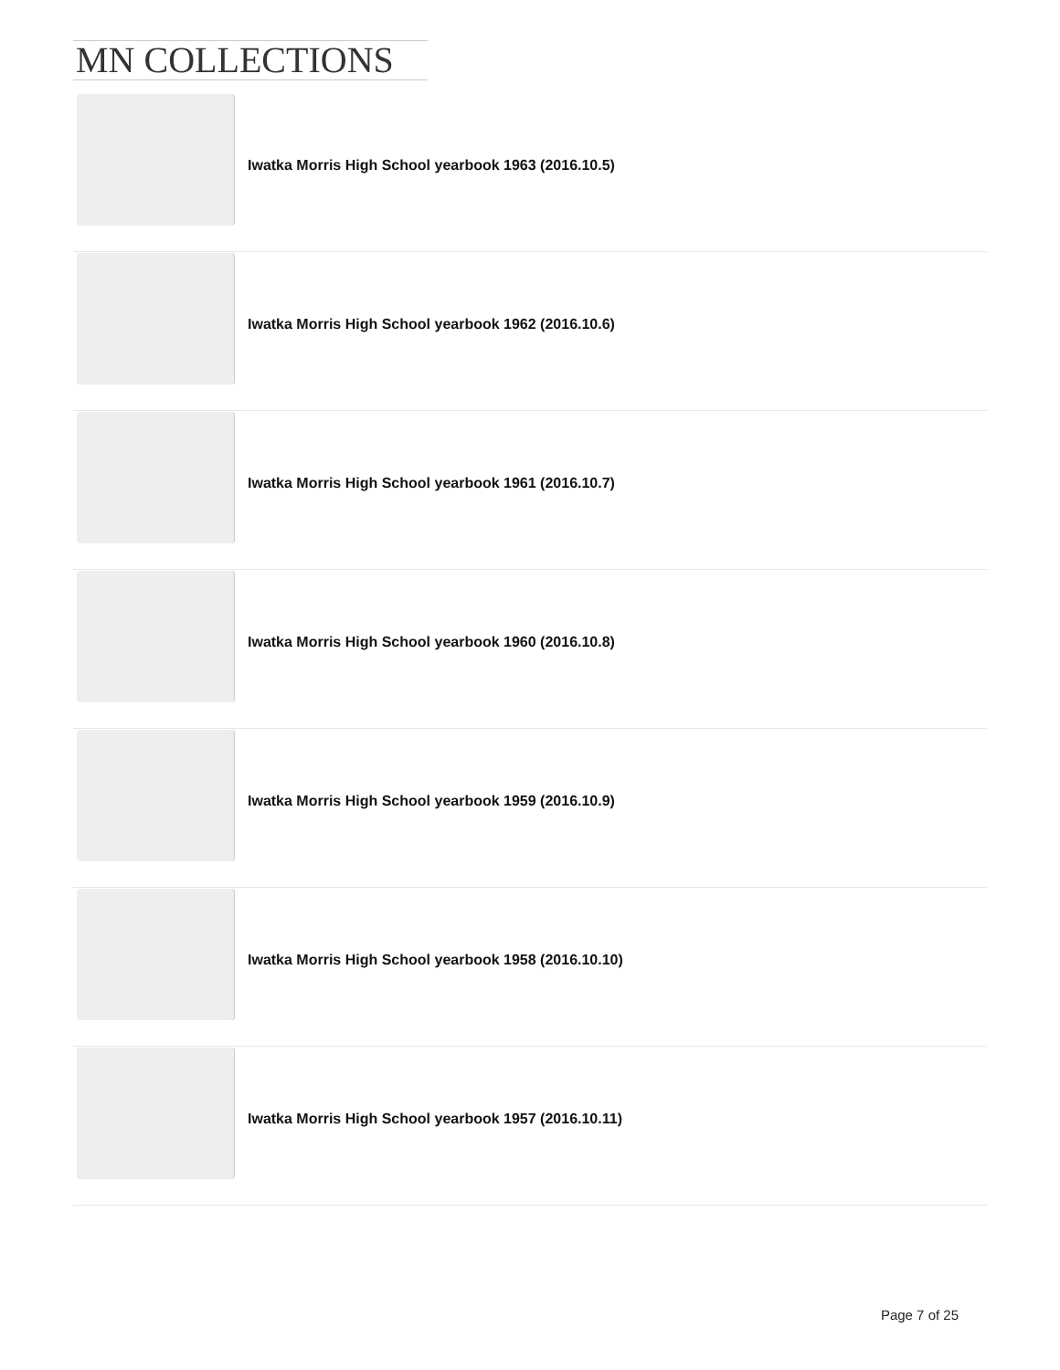MN COLLECTIONS
Iwatka Morris High School yearbook 1963 (2016.10.5)
Iwatka Morris High School yearbook 1962 (2016.10.6)
Iwatka Morris High School yearbook 1961 (2016.10.7)
Iwatka Morris High School yearbook 1960 (2016.10.8)
Iwatka Morris High School yearbook 1959 (2016.10.9)
Iwatka Morris High School yearbook 1958 (2016.10.10)
Iwatka Morris High School yearbook 1957 (2016.10.11)
Page 7 of 25